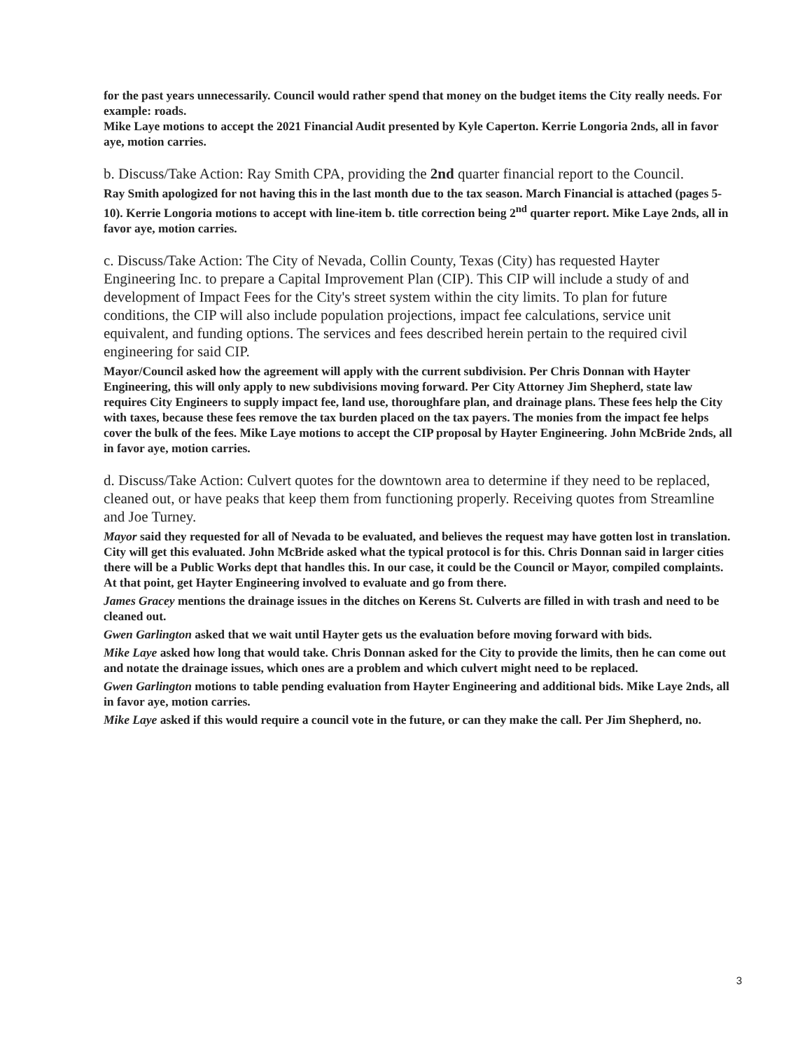for the past years unnecessarily. Council would rather spend that money on the budget items the City really needs. For example: roads.
Mike Laye motions to accept the 2021 Financial Audit presented by Kyle Caperton. Kerrie Longoria 2nds, all in favor aye, motion carries.
b. Discuss/Take Action: Ray Smith CPA, providing the 2nd quarter financial report to the Council.
Ray Smith apologized for not having this in the last month due to the tax season. March Financial is attached (pages 5-10). Kerrie Longoria motions to accept with line-item b. title correction being 2<sup>nd</sup> quarter report. Mike Laye 2nds, all in favor aye, motion carries.
c. Discuss/Take Action: The City of Nevada, Collin County, Texas (City) has requested Hayter Engineering Inc. to prepare a Capital Improvement Plan (CIP). This CIP will include a study of and development of Impact Fees for the City's street system within the city limits. To plan for future conditions, the CIP will also include population projections, impact fee calculations, service unit equivalent, and funding options. The services and fees described herein pertain to the required civil engineering for said CIP.
Mayor/Council asked how the agreement will apply with the current subdivision. Per Chris Donnan with Hayter Engineering, this will only apply to new subdivisions moving forward. Per City Attorney Jim Shepherd, state law requires City Engineers to supply impact fee, land use, thoroughfare plan, and drainage plans. These fees help the City with taxes, because these fees remove the tax burden placed on the tax payers. The monies from the impact fee helps cover the bulk of the fees. Mike Laye motions to accept the CIP proposal by Hayter Engineering. John McBride 2nds, all in favor aye, motion carries.
d. Discuss/Take Action: Culvert quotes for the downtown area to determine if they need to be replaced, cleaned out, or have peaks that keep them from functioning properly. Receiving quotes from Streamline and Joe Turney.
Mayor said they requested for all of Nevada to be evaluated, and believes the request may have gotten lost in translation. City will get this evaluated. John McBride asked what the typical protocol is for this. Chris Donnan said in larger cities there will be a Public Works dept that handles this. In our case, it could be the Council or Mayor, compiled complaints. At that point, get Hayter Engineering involved to evaluate and go from there.
James Gracey mentions the drainage issues in the ditches on Kerens St. Culverts are filled in with trash and need to be cleaned out.
Gwen Garlington asked that we wait until Hayter gets us the evaluation before moving forward with bids.
Mike Laye asked how long that would take. Chris Donnan asked for the City to provide the limits, then he can come out and notate the drainage issues, which ones are a problem and which culvert might need to be replaced.
Gwen Garlington motions to table pending evaluation from Hayter Engineering and additional bids. Mike Laye 2nds, all in favor aye, motion carries.
Mike Laye asked if this would require a council vote in the future, or can they make the call. Per Jim Shepherd, no.
3